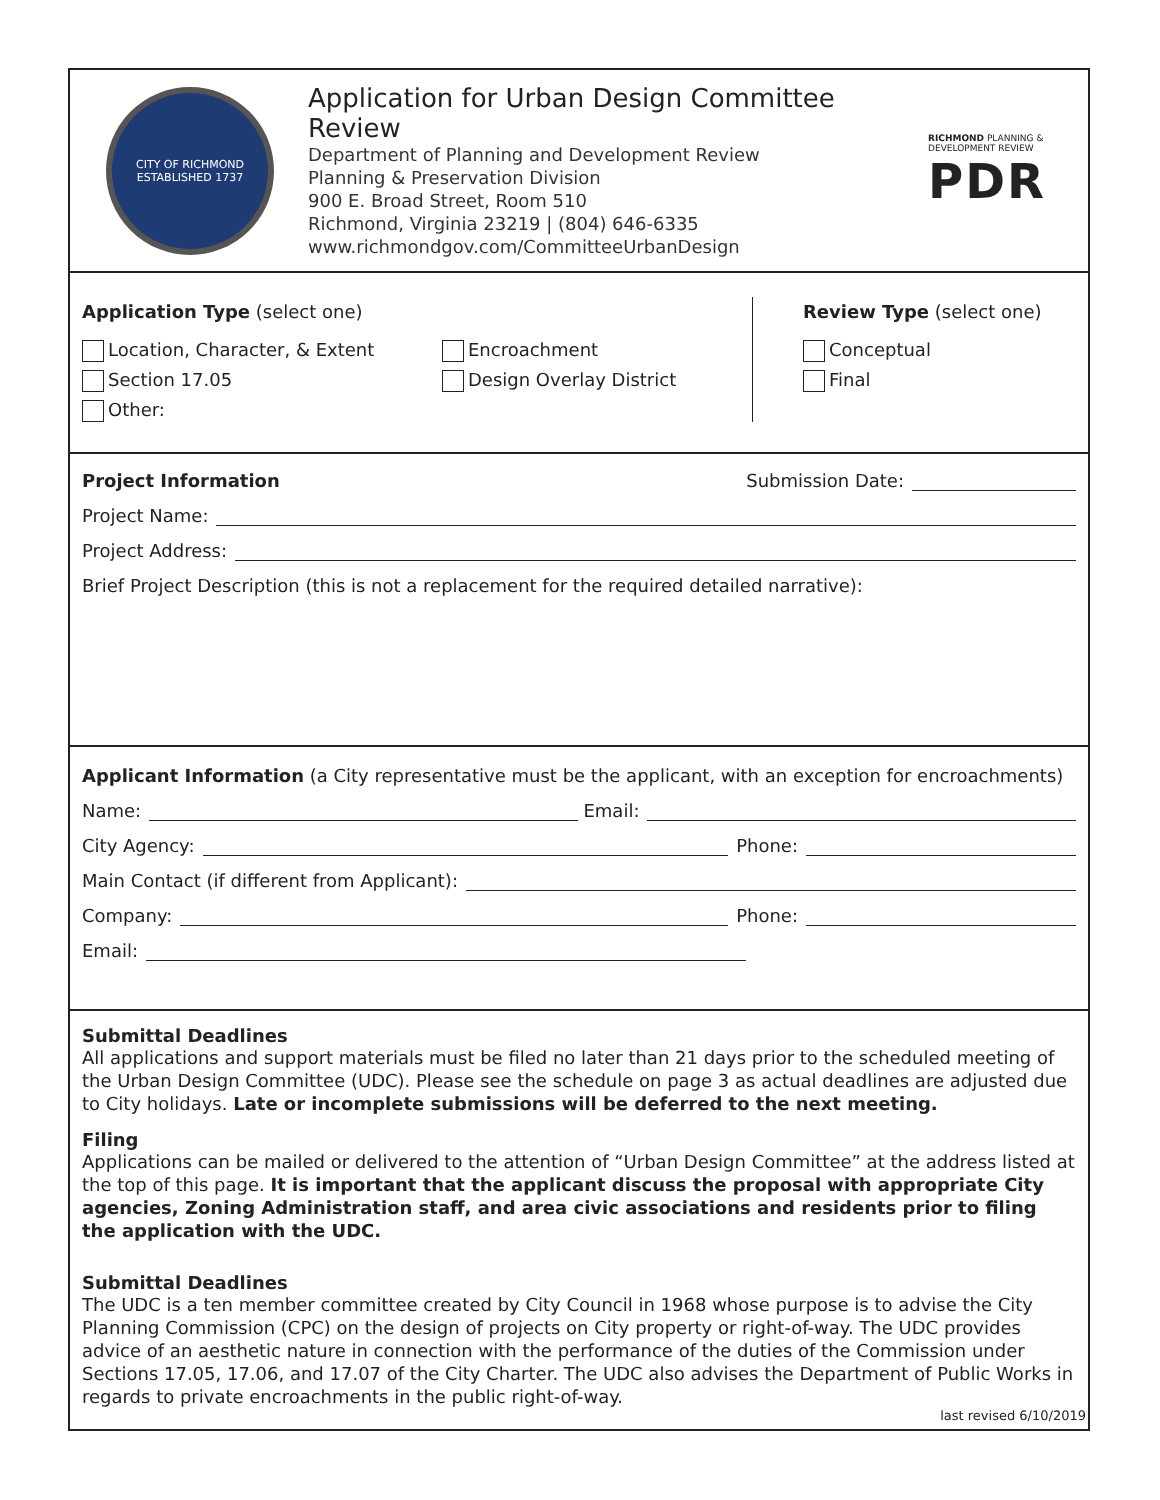CITY OF RICHMOND
ESTABLISHED 1737
Application for Urban Design Committee Review
Department of Planning and Development Review
Planning & Preservation Division
900 E. Broad Street, Room 510
Richmond, Virginia 23219 | (804) 646-6335
www.richmondgov.com/CommitteeUrbanDesign
RICHMOND PLANNING &
DEVELOPMENT REVIEW
PDR
Application Type (select one)
Location, Character, & Extent
Section 17.05
Other:
Encroachment
Design Overlay District
Review Type (select one)
Conceptual
Final
Project Information Submission Date:
Project Name:
Project Address:
Brief Project Description (this is not a replacement for the required detailed narrative):
Applicant Information (a City representative must be the applicant, with an exception for encroachments)
Name: Email:
City Agency: Phone:
Main Contact (if different from Applicant):
Company: Phone:
Email:
Submittal Deadlines
All applications and support materials must be filed no later than 21 days prior to the scheduled meeting of the Urban Design Committee (UDC). Please see the schedule on page 3 as actual deadlines are adjusted due to City holidays. Late or incomplete submissions will be deferred to the next meeting.
Filing
Applications can be mailed or delivered to the attention of “Urban Design Committee” at the address listed at the top of this page. It is important that the applicant discuss the proposal with appropriate City agencies, Zoning Administration staff, and area civic associations and residents prior to filing the application with the UDC.
Submittal Deadlines
The UDC is a ten member committee created by City Council in 1968 whose purpose is to advise the City Planning Commission (CPC) on the design of projects on City property or right-of-way. The UDC provides advice of an aesthetic nature in connection with the performance of the duties of the Commission under Sections 17.05, 17.06, and 17.07 of the City Charter. The UDC also advises the Department of Public Works in regards to private encroachments in the public right-of-way.
last revised 6/10/2019